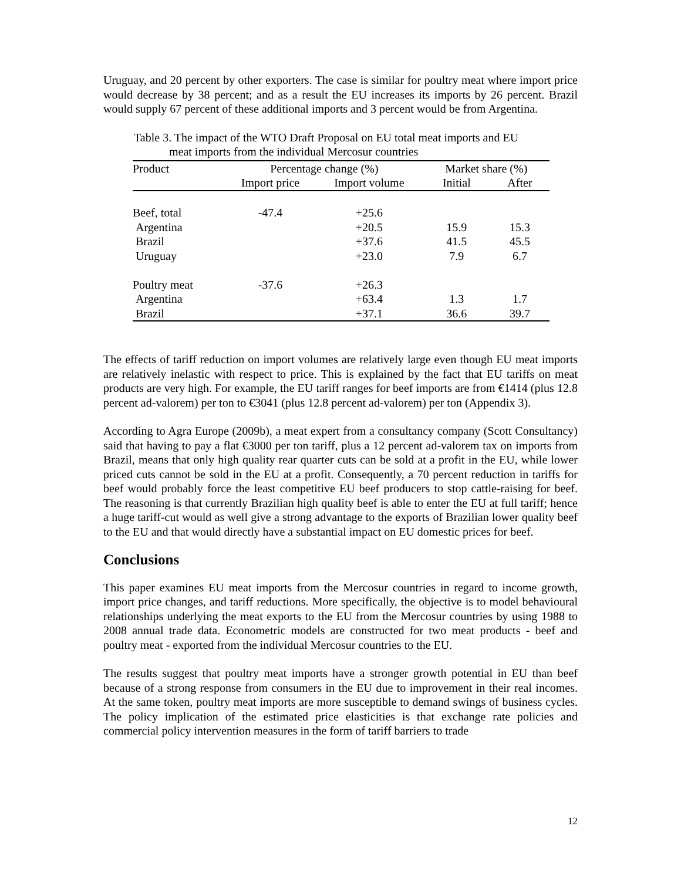Uruguay, and 20 percent by other exporters. The case is similar for poultry meat where import price would decrease by 38 percent; and as a result the EU increases its imports by 26 percent. Brazil would supply 67 percent of these additional imports and 3 percent would be from Argentina.
Table 3. The impact of the WTO Draft Proposal on EU total meat imports and EU
meat imports from the individual Mercosur countries
| Product | Percentage change (%) | | Market share (%) | | |
| --- | --- | --- | --- | --- | --- |
| | Import price | Import volume | Initial | After | |
| Beef, total | -47.4 | +25.6 | | | |
| Argentina | | +20.5 | 15.9 | 15.3 | |
| Brazil | | +37.6 | 41.5 | 45.5 | |
| Uruguay | | +23.0 | 7.9 | 6.7 | |
| Poultry meat | -37.6 | +26.3 | | | |
| Argentina | | +63.4 | 1.3 | 1.7 | |
| Brazil | | +37.1 | 36.6 | 39.7 | |
The effects of tariff reduction on import volumes are relatively large even though EU meat imports are relatively inelastic with respect to price. This is explained by the fact that EU tariffs on meat products are very high. For example, the EU tariff ranges for beef imports are from €1414 (plus 12.8 percent ad-valorem) per ton to €3041 (plus 12.8 percent ad-valorem) per ton (Appendix 3).
According to Agra Europe (2009b), a meat expert from a consultancy company (Scott Consultancy) said that having to pay a flat €3000 per ton tariff, plus a 12 percent ad-valorem tax on imports from Brazil, means that only high quality rear quarter cuts can be sold at a profit in the EU, while lower priced cuts cannot be sold in the EU at a profit. Consequently, a 70 percent reduction in tariffs for beef would probably force the least competitive EU beef producers to stop cattle-raising for beef. The reasoning is that currently Brazilian high quality beef is able to enter the EU at full tariff; hence a huge tariff-cut would as well give a strong advantage to the exports of Brazilian lower quality beef to the EU and that would directly have a substantial impact on EU domestic prices for beef.
Conclusions
This paper examines EU meat imports from the Mercosur countries in regard to income growth, import price changes, and tariff reductions. More specifically, the objective is to model behavioural relationships underlying the meat exports to the EU from the Mercosur countries by using 1988 to 2008 annual trade data. Econometric models are constructed for two meat products - beef and poultry meat - exported from the individual Mercosur countries to the EU.
The results suggest that poultry meat imports have a stronger growth potential in EU than beef because of a strong response from consumers in the EU due to improvement in their real incomes. At the same token, poultry meat imports are more susceptible to demand swings of business cycles. The policy implication of the estimated price elasticities is that exchange rate policies and commercial policy intervention measures in the form of tariff barriers to trade
12